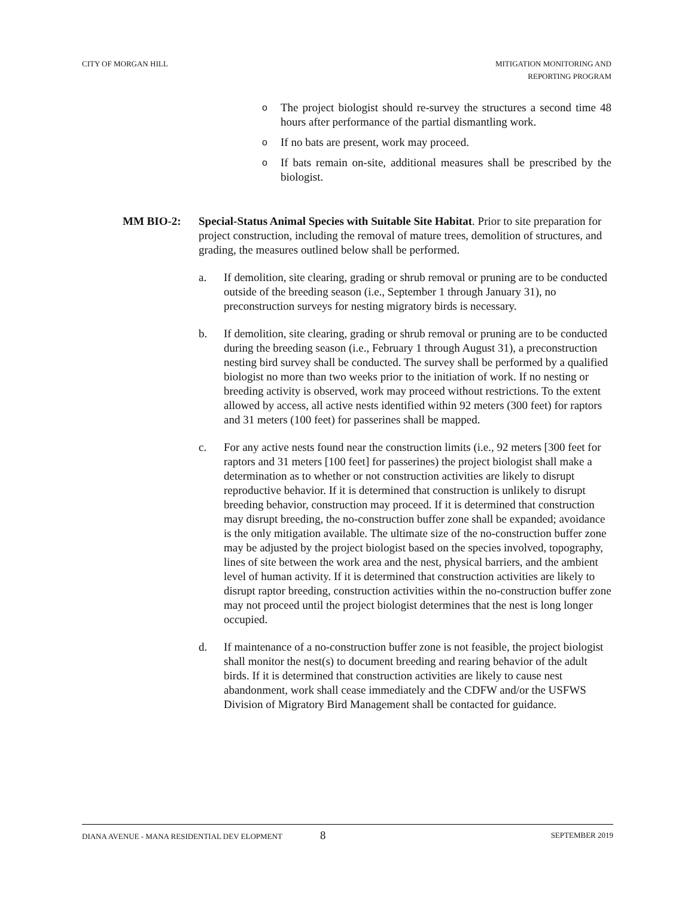CITY OF MORGAN HILL MITIGATION MONITORING AND
REPORTING PROGRAM
o
The project biologist should re-survey the structures a second time 48 hours after performance of the partial dismantling work.
o
If no bats are present, work may proceed.
o
If bats remain on-site, additional measures shall be prescribed by the biologist.
MM BIO-2: Special-Status Animal Species with Suitable Site Habitat. Prior to site preparation for project construction, including the removal of mature trees, demolition of structures, and grading, the measures outlined below shall be performed.
a. If demolition, site clearing, grading or shrub removal or pruning are to be conducted outside of the breeding season (i.e., September 1 through January 31), no preconstruction surveys for nesting migratory birds is necessary.
b. If demolition, site clearing, grading or shrub removal or pruning are to be conducted during the breeding season (i.e., February 1 through August 31), a preconstruction nesting bird survey shall be conducted. The survey shall be performed by a qualified biologist no more than two weeks prior to the initiation of work. If no nesting or breeding activity is observed, work may proceed without restrictions. To the extent allowed by access, all active nests identified within 92 meters (300 feet) for raptors and 31 meters (100 feet) for passerines shall be mapped.
c. For any active nests found near the construction limits (i.e., 92 meters [300 feet for raptors and 31 meters [100 feet] for passerines) the project biologist shall make a determination as to whether or not construction activities are likely to disrupt reproductive behavior. If it is determined that construction is unlikely to disrupt breeding behavior, construction may proceed. If it is determined that construction may disrupt breeding, the no-construction buffer zone shall be expanded; avoidance is the only mitigation available. The ultimate size of the no-construction buffer zone may be adjusted by the project biologist based on the species involved, topography, lines of site between the work area and the nest, physical barriers, and the ambient level of human activity. If it is determined that construction activities are likely to disrupt raptor breeding, construction activities within the no-construction buffer zone may not proceed until the project biologist determines that the nest is long longer occupied.
d. If maintenance of a no-construction buffer zone is not feasible, the project biologist shall monitor the nest(s) to document breeding and rearing behavior of the adult birds. If it is determined that construction activities are likely to cause nest abandonment, work shall cease immediately and the CDFW and/or the USFWS Division of Migratory Bird Management shall be contacted for guidance.
DIANA AVENUE - MANA RESIDENTIAL DEV ELOPMENT 8 SEPTEMBER 2019